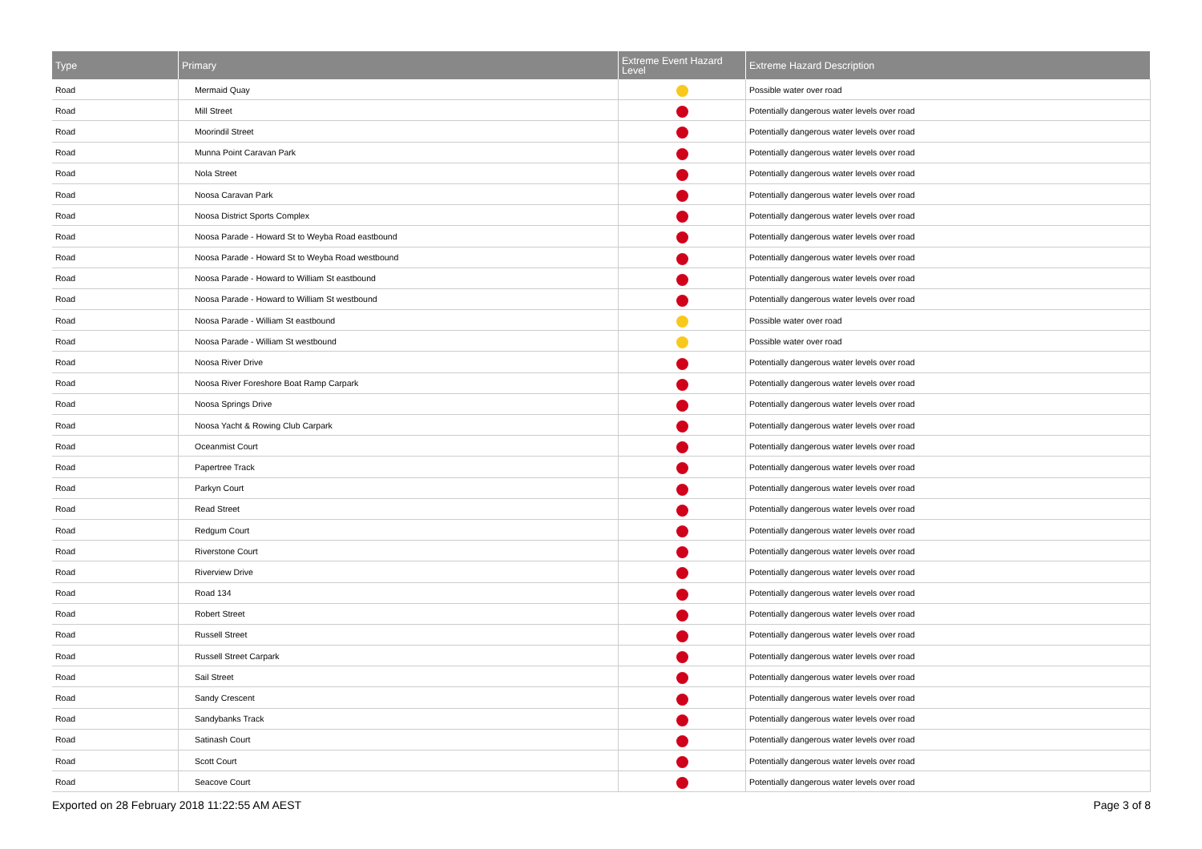| Type | Primary | Extreme Event Hazard Level | Extreme Hazard Description |
| --- | --- | --- | --- |
| Road | Mermaid Quay | | Possible water over road |
| Road | Mill Street | | Potentially dangerous water levels over road |
| Road | Moorindil Street | | Potentially dangerous water levels over road |
| Road | Munna Point Caravan Park | | Potentially dangerous water levels over road |
| Road | Nola Street | | Potentially dangerous water levels over road |
| Road | Noosa Caravan Park | | Potentially dangerous water levels over road |
| Road | Noosa District Sports Complex | | Potentially dangerous water levels over road |
| Road | Noosa Parade - Howard St to Weyba Road eastbound | | Potentially dangerous water levels over road |
| Road | Noosa Parade - Howard St to Weyba Road westbound | | Potentially dangerous water levels over road |
| Road | Noosa Parade - Howard to William St eastbound | | Potentially dangerous water levels over road |
| Road | Noosa Parade - Howard to William St westbound | | Potentially dangerous water levels over road |
| Road | Noosa Parade - William St eastbound | | Possible water over road |
| Road | Noosa Parade - William St westbound | | Possible water over road |
| Road | Noosa River Drive | | Potentially dangerous water levels over road |
| Road | Noosa River Foreshore Boat Ramp Carpark | | Potentially dangerous water levels over road |
| Road | Noosa Springs Drive | | Potentially dangerous water levels over road |
| Road | Noosa Yacht & Rowing Club Carpark | | Potentially dangerous water levels over road |
| Road | Oceanmist Court | | Potentially dangerous water levels over road |
| Road | Papertree Track | | Potentially dangerous water levels over road |
| Road | Parkyn Court | | Potentially dangerous water levels over road |
| Road | Read Street | | Potentially dangerous water levels over road |
| Road | Redgum Court | | Potentially dangerous water levels over road |
| Road | Riverstone Court | | Potentially dangerous water levels over road |
| Road | Riverview Drive | | Potentially dangerous water levels over road |
| Road | Road 134 | | Potentially dangerous water levels over road |
| Road | Robert Street | | Potentially dangerous water levels over road |
| Road | Russell Street | | Potentially dangerous water levels over road |
| Road | Russell Street Carpark | | Potentially dangerous water levels over road |
| Road | Sail Street | | Potentially dangerous water levels over road |
| Road | Sandy Crescent | | Potentially dangerous water levels over road |
| Road | Sandybanks Track | | Potentially dangerous water levels over road |
| Road | Satinash Court | | Potentially dangerous water levels over road |
| Road | Scott Court | | Potentially dangerous water levels over road |
| Road | Seacove Court | | Potentially dangerous water levels over road |
Exported on 28 February 2018 11:22:55 AM AEST Page 3 of 8